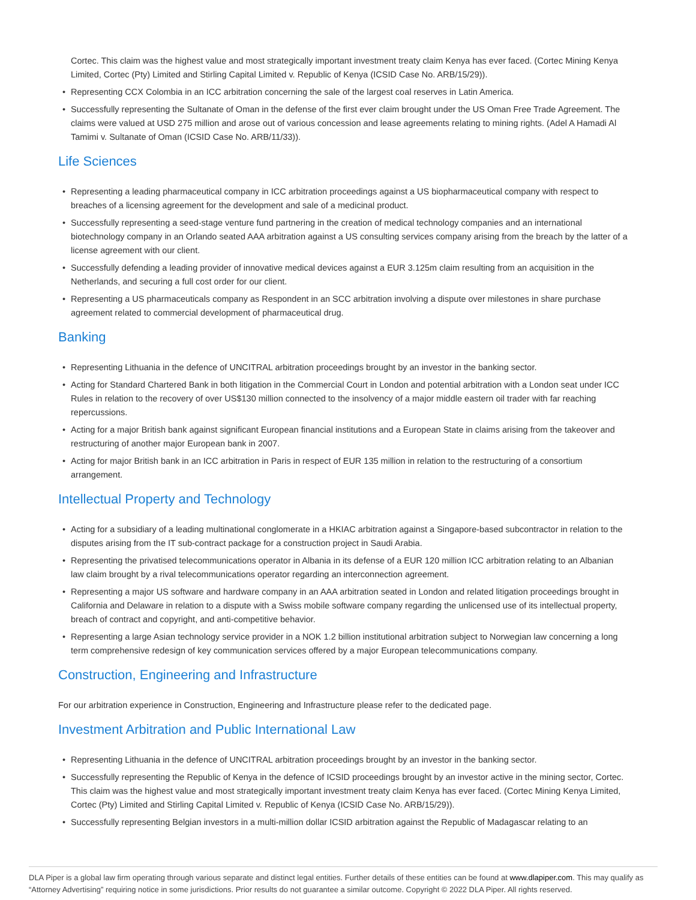Cortec. This claim was the highest value and most strategically important investment treaty claim Kenya has ever faced. (Cortec Mining Kenya Limited, Cortec (Pty) Limited and Stirling Capital Limited v. Republic of Kenya (ICSID Case No. ARB/15/29)).
• Representing CCX Colombia in an ICC arbitration concerning the sale of the largest coal reserves in Latin America.
• Successfully representing the Sultanate of Oman in the defense of the first ever claim brought under the US Oman Free Trade Agreement. The claims were valued at USD 275 million and arose out of various concession and lease agreements relating to mining rights. (Adel A Hamadi Al Tamimi v. Sultanate of Oman (ICSID Case No. ARB/11/33)).
Life Sciences
• Representing a leading pharmaceutical company in ICC arbitration proceedings against a US biopharmaceutical company with respect to breaches of a licensing agreement for the development and sale of a medicinal product.
• Successfully representing a seed-stage venture fund partnering in the creation of medical technology companies and an international biotechnology company in an Orlando seated AAA arbitration against a US consulting services company arising from the breach by the latter of a license agreement with our client.
• Successfully defending a leading provider of innovative medical devices against a EUR 3.125m claim resulting from an acquisition in the Netherlands, and securing a full cost order for our client.
• Representing a US pharmaceuticals company as Respondent in an SCC arbitration involving a dispute over milestones in share purchase agreement related to commercial development of pharmaceutical drug.
Banking
• Representing Lithuania in the defence of UNCITRAL arbitration proceedings brought by an investor in the banking sector.
• Acting for Standard Chartered Bank in both litigation in the Commercial Court in London and potential arbitration with a London seat under ICC Rules in relation to the recovery of over US$130 million connected to the insolvency of a major middle eastern oil trader with far reaching repercussions.
• Acting for a major British bank against significant European financial institutions and a European State in claims arising from the takeover and restructuring of another major European bank in 2007.
• Acting for major British bank in an ICC arbitration in Paris in respect of EUR 135 million in relation to the restructuring of a consortium arrangement.
Intellectual Property and Technology
• Acting for a subsidiary of a leading multinational conglomerate in a HKIAC arbitration against a Singapore-based subcontractor in relation to the disputes arising from the IT sub-contract package for a construction project in Saudi Arabia.
• Representing the privatised telecommunications operator in Albania in its defense of a EUR 120 million ICC arbitration relating to an Albanian law claim brought by a rival telecommunications operator regarding an interconnection agreement.
• Representing a major US software and hardware company in an AAA arbitration seated in London and related litigation proceedings brought in California and Delaware in relation to a dispute with a Swiss mobile software company regarding the unlicensed use of its intellectual property, breach of contract and copyright, and anti-competitive behavior.
• Representing a large Asian technology service provider in a NOK 1.2 billion institutional arbitration subject to Norwegian law concerning a long term comprehensive redesign of key communication services offered by a major European telecommunications company.
Construction, Engineering and Infrastructure
For our arbitration experience in Construction, Engineering and Infrastructure please refer to the dedicated page.
Investment Arbitration and Public International Law
• Representing Lithuania in the defence of UNCITRAL arbitration proceedings brought by an investor in the banking sector.
• Successfully representing the Republic of Kenya in the defence of ICSID proceedings brought by an investor active in the mining sector, Cortec. This claim was the highest value and most strategically important investment treaty claim Kenya has ever faced. (Cortec Mining Kenya Limited, Cortec (Pty) Limited and Stirling Capital Limited v. Republic of Kenya (ICSID Case No. ARB/15/29)).
• Successfully representing Belgian investors in a multi-million dollar ICSID arbitration against the Republic of Madagascar relating to an
DLA Piper is a global law firm operating through various separate and distinct legal entities. Further details of these entities can be found at www.dlapiper.com. This may qualify as “Attorney Advertising” requiring notice in some jurisdictions. Prior results do not guarantee a similar outcome. Copyright © 2022 DLA Piper. All rights reserved.